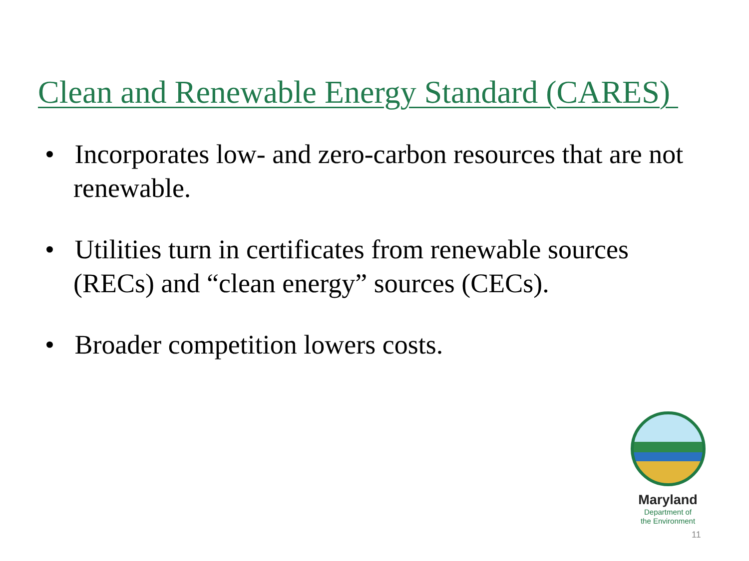Clean and Renewable Energy Standard (CARES)
• Incorporates low- and zero-carbon resources that are not renewable.
• Utilities turn in certificates from renewable sources (RECs) and “clean energy” sources (CECs).
• Broader competition lowers costs.
Maryland
Department of
the Environment
11